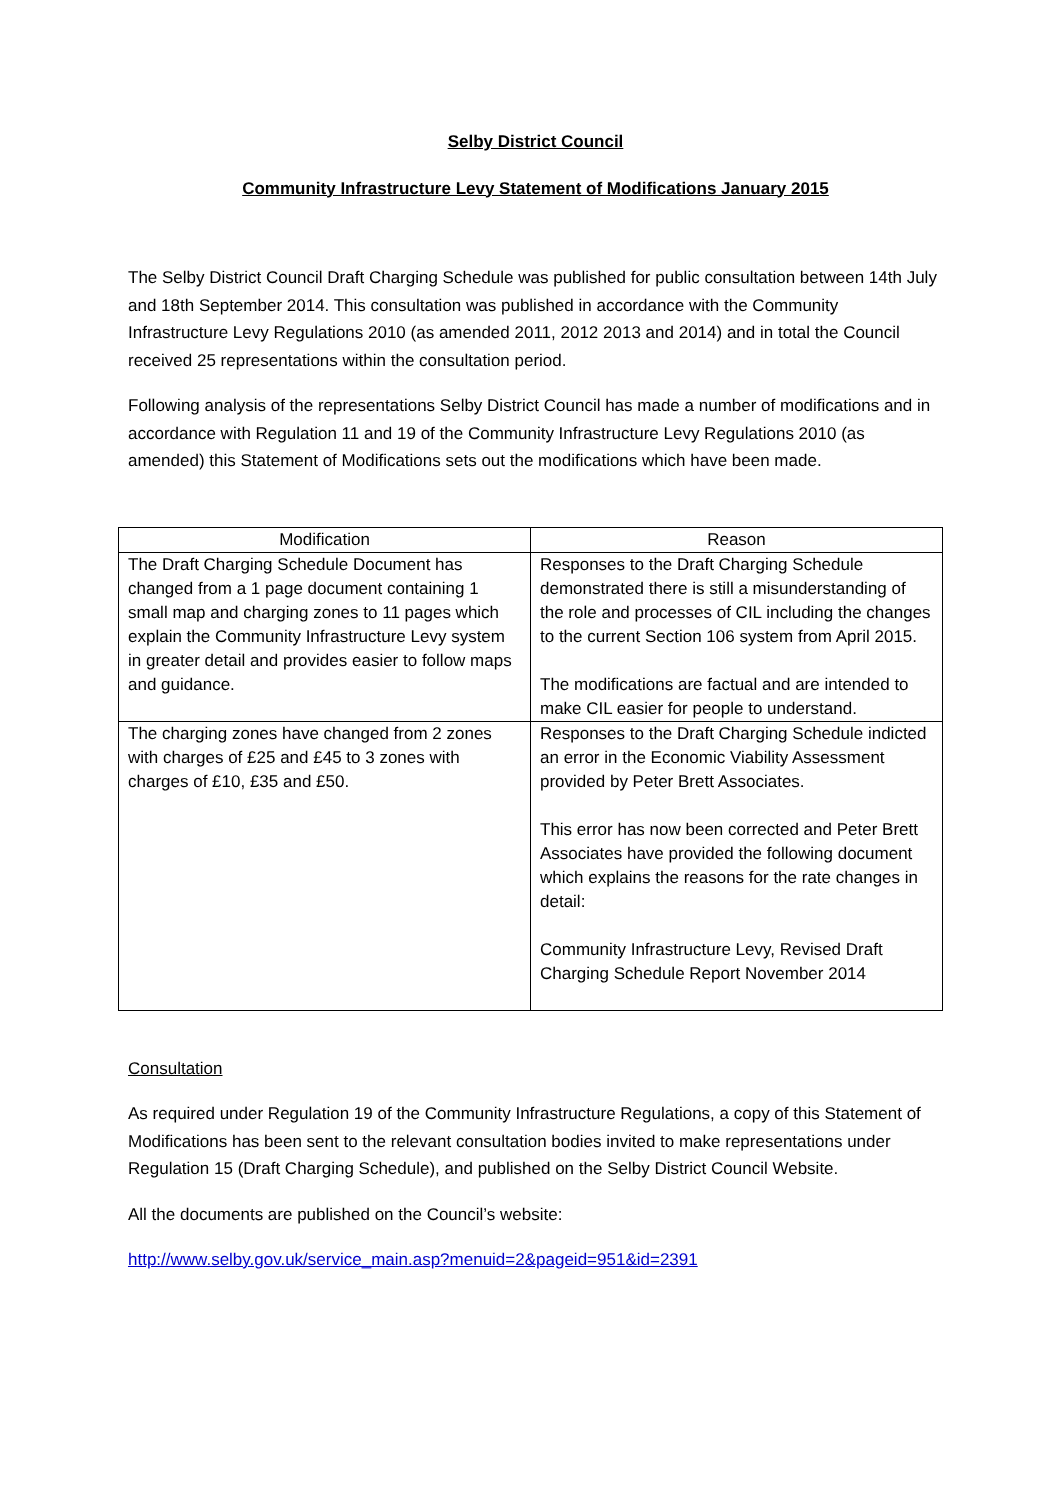Selby District Council
Community Infrastructure Levy Statement of Modifications January 2015
The Selby District Council Draft Charging Schedule was published for public consultation between 14th July and 18th September 2014. This consultation was published in accordance with the Community Infrastructure Levy Regulations 2010 (as amended 2011, 2012 2013 and 2014) and in total the Council received 25 representations within the consultation period.
Following analysis of the representations Selby District Council has made a number of modifications and in accordance with Regulation 11 and 19 of the Community Infrastructure Levy Regulations 2010 (as amended) this Statement of Modifications sets out the modifications which have been made.
| Modification | Reason |
| --- | --- |
| The Draft Charging Schedule Document has changed from a 1 page document containing 1 small map and charging zones to 11 pages which explain the Community Infrastructure Levy system in greater detail and provides easier to follow maps and guidance. | Responses to the Draft Charging Schedule demonstrated there is still a misunderstanding of the role and processes of CIL including the changes to the current Section 106 system from April 2015. The modifications are factual and are intended to make CIL easier for people to understand. |
| The charging zones have changed from 2 zones with charges of £25 and £45 to 3 zones with charges of £10, £35 and £50. | Responses to the Draft Charging Schedule indicted an error in the Economic Viability Assessment provided by Peter Brett Associates. This error has now been corrected and Peter Brett Associates have provided the following document which explains the reasons for the rate changes in detail: Community Infrastructure Levy, Revised Draft Charging Schedule Report November 2014 |
Consultation
As required under Regulation 19 of the Community Infrastructure Regulations, a copy of this Statement of Modifications has been sent to the relevant consultation bodies invited to make representations under Regulation 15 (Draft Charging Schedule), and published on the Selby District Council Website.
All the documents are published on the Council’s website:
http://www.selby.gov.uk/service_main.asp?menuid=2&pageid=951&id=2391